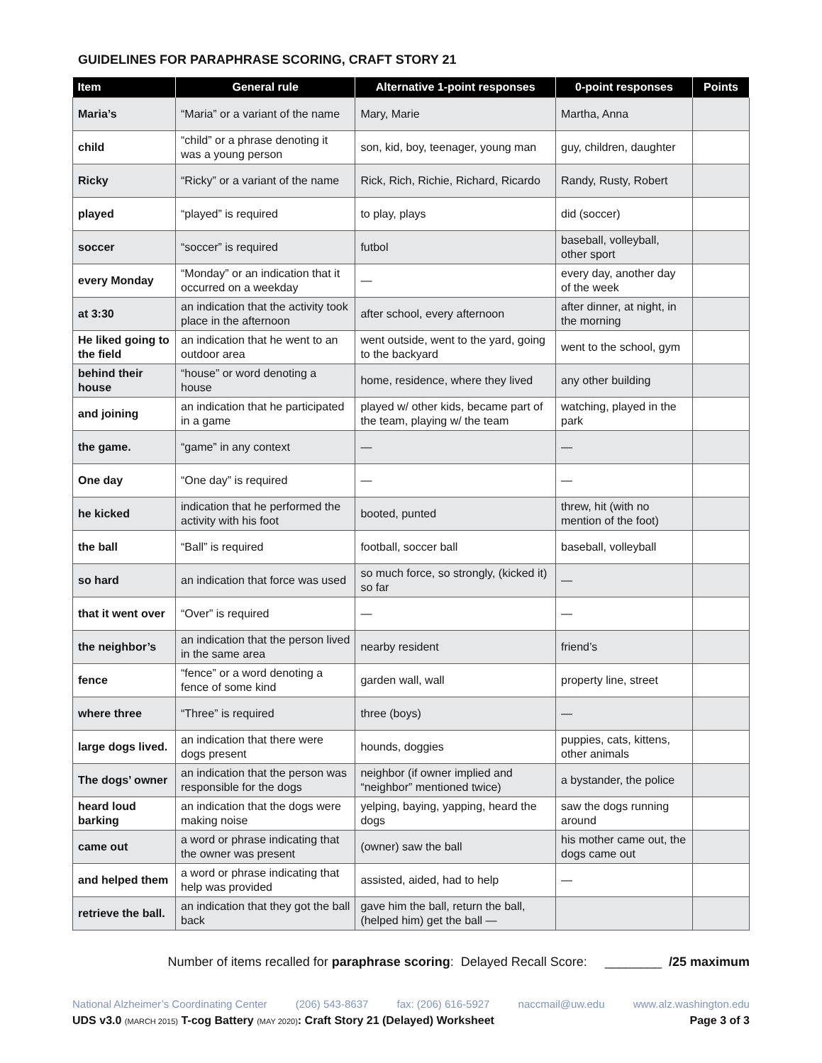GUIDELINES FOR PARAPHRASE SCORING, CRAFT STORY 21
| Item | General rule | Alternative 1-point responses | 0-point responses | Points |
| --- | --- | --- | --- | --- |
| Maria’s | “Maria” or a variant of the name | Mary, Marie | Martha, Anna | |
| child | “child” or a phrase denoting it was a young person | son, kid, boy, teenager, young man | guy, children, daughter | |
| Ricky | “Ricky” or a variant of the name | Rick, Rich, Richie, Richard, Ricardo | Randy, Rusty, Robert | |
| played | “played” is required | to play, plays | did (soccer) | |
| soccer | “soccer” is required | futbol | baseball, volleyball, other sport | |
| every Monday | “Monday” or an indication that it occurred on a weekday | — | every day, another day of the week | |
| at 3:30 | an indication that the activity took place in the afternoon | after school, every afternoon | after dinner, at night, in the morning | |
| He liked going to the field | an indication that he went to an outdoor area | went outside, went to the yard, going to the backyard | went to the school, gym | |
| behind their house | “house” or word denoting a house | home, residence, where they lived | any other building | |
| and joining | an indication that he participated in a game | played w/ other kids, became part of the team, playing w/ the team | watching, played in the park | |
| the game. | “game” in any context | — | — | |
| One day | “One day” is required | — | — | |
| he kicked | indication that he performed the activity with his foot | booted, punted | threw, hit (with no mention of the foot) | |
| the ball | “Ball” is required | football, soccer ball | baseball, volleyball | |
| so hard | an indication that force was used | so much force, so strongly, (kicked it) so far | — | |
| that it went over | “Over” is required | — | — | |
| the neighbor’s | an indication that the person lived in the same area | nearby resident | friend’s | |
| fence | “fence” or a word denoting a fence of some kind | garden wall, wall | property line, street | |
| where three | “Three” is required | three (boys) | — | |
| large dogs lived. | an indication that there were dogs present | hounds, doggies | puppies, cats, kittens, other animals | |
| The dogs’ owner | an indication that the person was responsible for the dogs | neighbor (if owner implied and “neighbor” mentioned twice) | a bystander, the police | |
| heard loud barking | an indication that the dogs were making noise | yelping, baying, yapping, heard the dogs | saw the dogs running around | |
| came out | a word or phrase indicating that the owner was present | (owner) saw the ball | his mother came out, the dogs came out | |
| and helped them | a word or phrase indicating that help was provided | assisted, aided, had to help | — | |
| retrieve the ball. | an indication that they got the ball back | gave him the ball, return the ball, (helped him) get the ball — | | |
Number of items recalled for paraphrase scoring: Delayed Recall Score: ________ /25 maximum
National Alzheimer’s Coordinating Center (206) 543-8637 fax: (206) 616-5927 naccmail@uw.edu www.alz.washington.edu
UDS v3.0 (MARCH 2015) T-cog Battery (MAY 2020): Craft Story 21 (Delayed) Worksheet Page 3 of 3